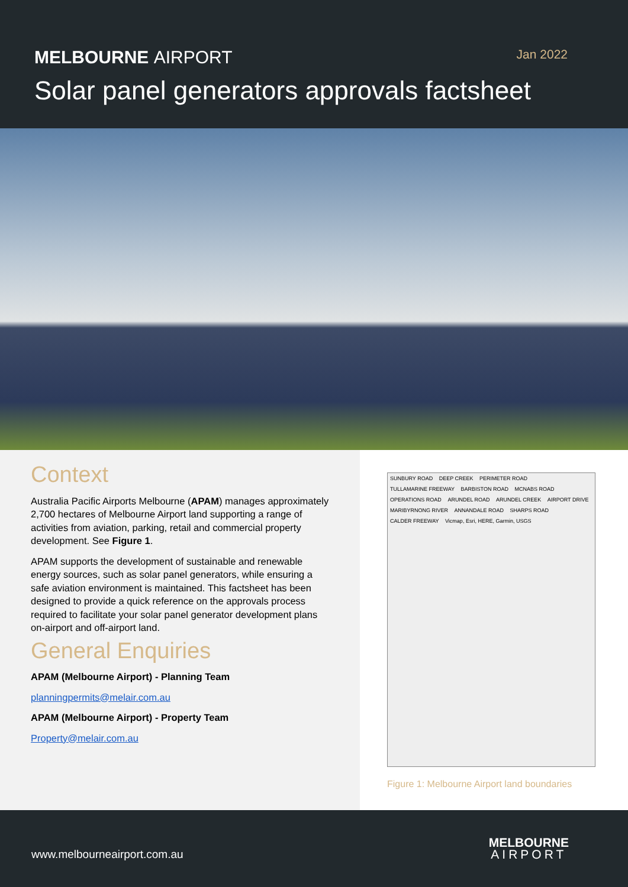MELBOURNE AIRPORT
Jan 2022
Solar panel generators approvals factsheet
Context
Australia Pacific Airports Melbourne (APAM) manages approximately 2,700 hectares of Melbourne Airport land supporting a range of activities from aviation, parking, retail and commercial property development. See Figure 1.
APAM supports the development of sustainable and renewable energy sources, such as solar panel generators, while ensuring a safe aviation environment is maintained. This factsheet has been designed to provide a quick reference on the approvals process required to facilitate your solar panel generator development plans on-airport and off-airport land.
General Enquiries
APAM (Melbourne Airport) - Planning Team
planningpermits@melair.com.au
APAM (Melbourne Airport) - Property Team
Property@melair.com.au
SUNBURY ROAD DEEP CREEK PERIMETER ROAD TULLAMARINE FREEWAY BARBISTON ROAD MCNABS ROAD OPERATIONS ROAD ARUNDEL ROAD ARUNDEL CREEK AIRPORT DRIVE MARIBYRNONG RIVER ANNANDALE ROAD SHARPS ROAD CALDER FREEWAY Vicmap, Esri, HERE, Garmin, USGS
Figure 1: Melbourne Airport land boundaries
www.melbourneairport.com.au
MELBOURNE
AIRPORT